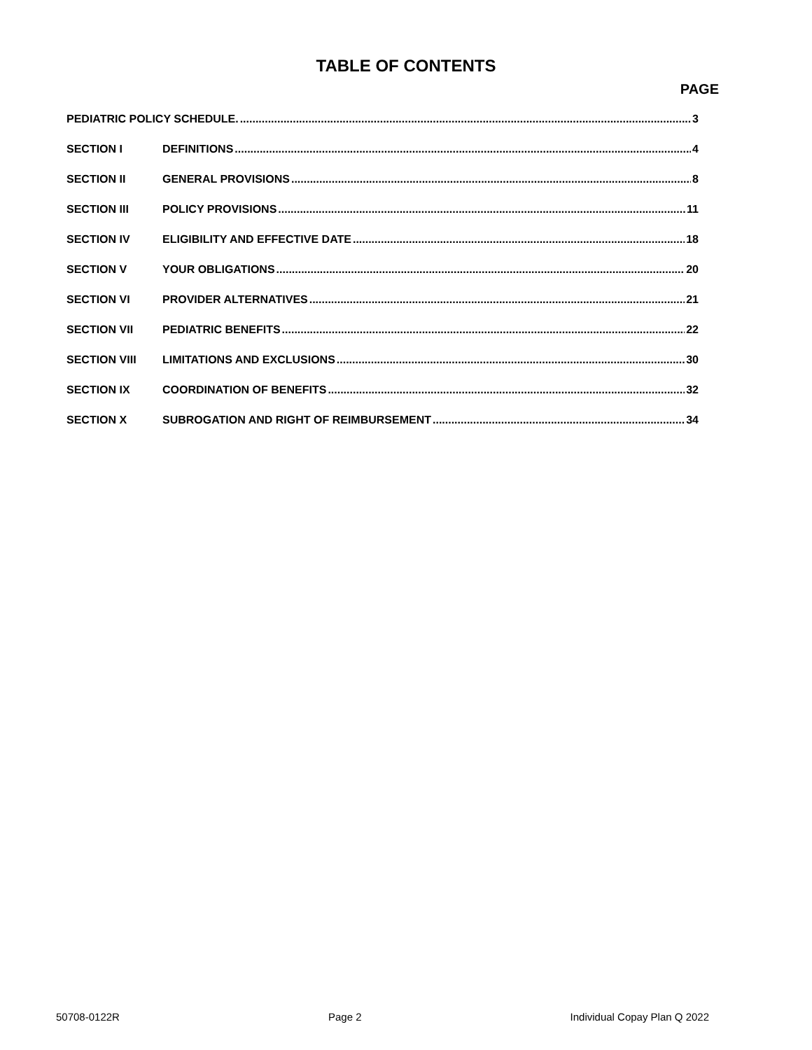TABLE OF CONTENTS
PAGE
PEDIATRIC POLICY SCHEDULE. 3
SECTION I DEFINITIONS 4
SECTION II GENERAL PROVISIONS 8
SECTION III POLICY PROVISIONS 11
SECTION IV ELIGIBILITY AND EFFECTIVE DATE 18
SECTION V YOUR OBLIGATIONS 20
SECTION VI PROVIDER ALTERNATIVES 21
SECTION VII PEDIATRIC BENEFITS 22
SECTION VIII LIMITATIONS AND EXCLUSIONS 30
SECTION IX COORDINATION OF BENEFITS 32
SECTION X SUBROGATION AND RIGHT OF REIMBURSEMENT 34
50708-0122R Page 2 Individual Copay Plan Q 2022